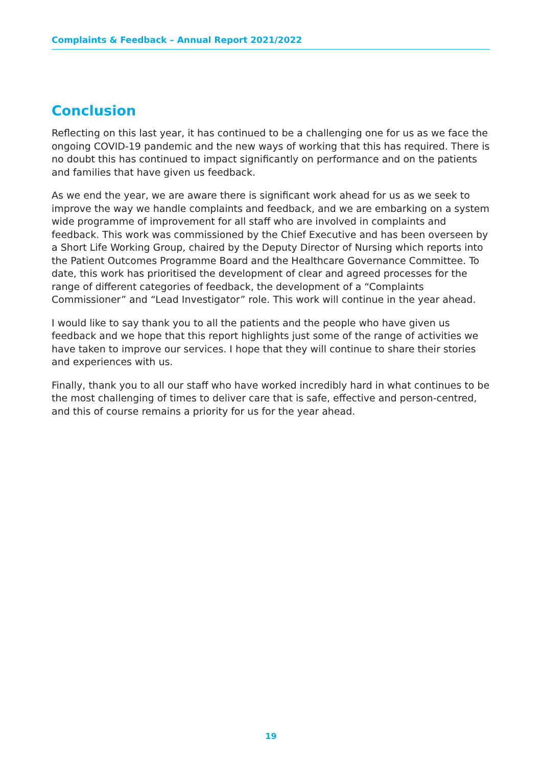Complaints & Feedback – Annual Report 2021/2022
Conclusion
Reflecting on this last year, it has continued to be a challenging one for us as we face the ongoing COVID-19 pandemic and the new ways of working that this has required. There is no doubt this has continued to impact significantly on performance and on the patients and families that have given us feedback.
As we end the year, we are aware there is significant work ahead for us as we seek to improve the way we handle complaints and feedback, and we are embarking on a system wide programme of improvement for all staff who are involved in complaints and feedback. This work was commissioned by the Chief Executive and has been overseen by a Short Life Working Group, chaired by the Deputy Director of Nursing which reports into the Patient Outcomes Programme Board and the Healthcare Governance Committee. To date, this work has prioritised the development of clear and agreed processes for the range of different categories of feedback, the development of a “Complaints Commissioner” and “Lead Investigator” role. This work will continue in the year ahead.
I would like to say thank you to all the patients and the people who have given us feedback and we hope that this report highlights just some of the range of activities we have taken to improve our services. I hope that they will continue to share their stories and experiences with us.
Finally, thank you to all our staff who have worked incredibly hard in what continues to be the most challenging of times to deliver care that is safe, effective and person-centred, and this of course remains a priority for us for the year ahead.
19